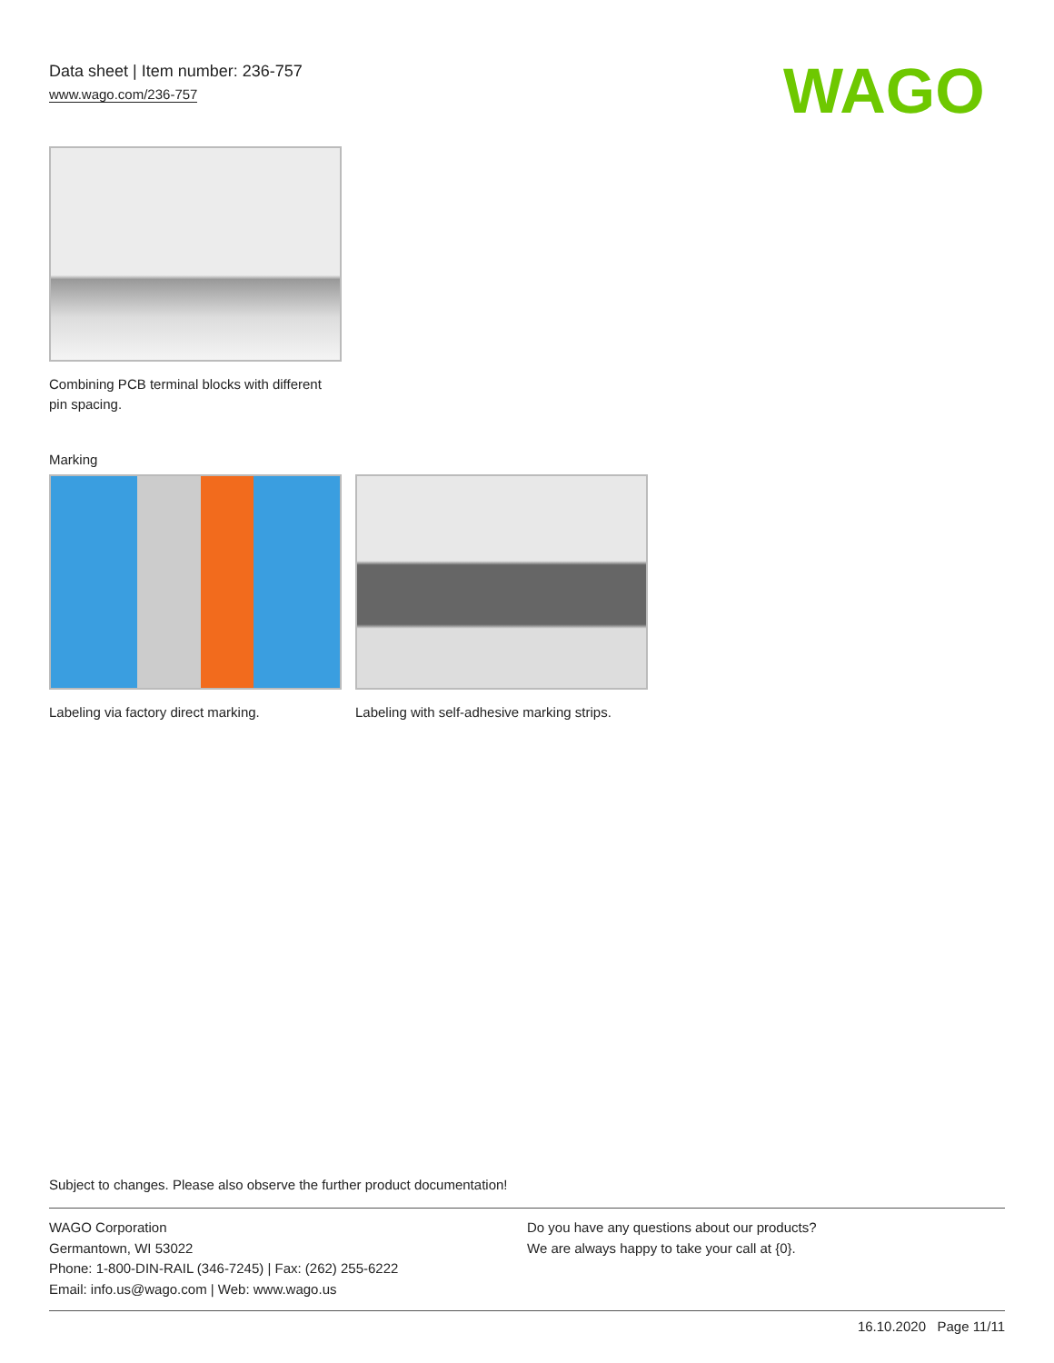Data sheet | Item number: 236-757
www.wago.com/236-757
WAGO
Combining PCB terminal blocks with different pin spacing.
Marking
Labeling via factory direct marking.
Labeling with self-adhesive marking strips.
Subject to changes. Please also observe the further product documentation!
WAGO Corporation
Germantown, WI 53022
Phone: 1-800-DIN-RAIL (346-7245) | Fax: (262) 255-6222
Email: info.us@wago.com | Web: www.wago.us
Do you have any questions about our products?
We are always happy to take your call at {0}.
16.10.2020 Page 11/11